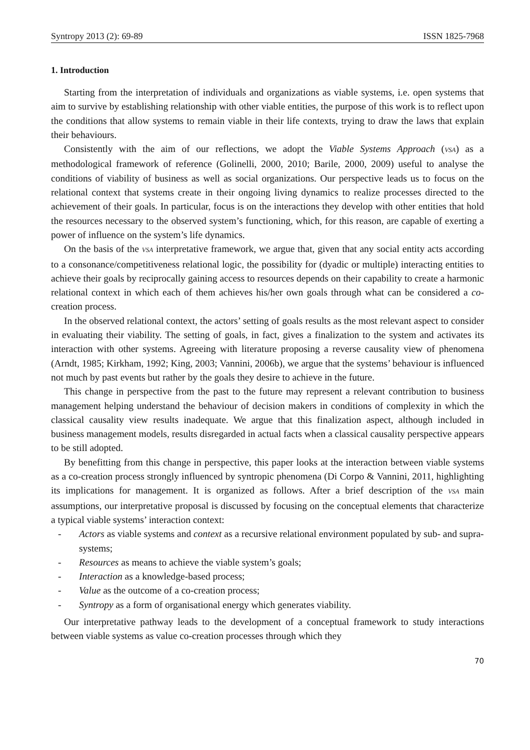Syntropy 2013 (2): 69-89 ISSN 1825-7968
1. Introduction
Starting from the interpretation of individuals and organizations as viable systems, i.e. open systems that aim to survive by establishing relationship with other viable entities, the purpose of this work is to reflect upon the conditions that allow systems to remain viable in their life contexts, trying to draw the laws that explain their behaviours.
Consistently with the aim of our reflections, we adopt the Viable Systems Approach (VSA) as a methodological framework of reference (Golinelli, 2000, 2010; Barile, 2000, 2009) useful to analyse the conditions of viability of business as well as social organizations. Our perspective leads us to focus on the relational context that systems create in their ongoing living dynamics to realize processes directed to the achievement of their goals. In particular, focus is on the interactions they develop with other entities that hold the resources necessary to the observed system’s functioning, which, for this reason, are capable of exerting a power of influence on the system’s life dynamics.
On the basis of the VSA interpretative framework, we argue that, given that any social entity acts according to a consonance/competitiveness relational logic, the possibility for (dyadic or multiple) interacting entities to achieve their goals by reciprocally gaining access to resources depends on their capability to create a harmonic relational context in which each of them achieves his/her own goals through what can be considered a co-creation process.
In the observed relational context, the actors’ setting of goals results as the most relevant aspect to consider in evaluating their viability. The setting of goals, in fact, gives a finalization to the system and activates its interaction with other systems. Agreeing with literature proposing a reverse causality view of phenomena (Arndt, 1985; Kirkham, 1992; King, 2003; Vannini, 2006b), we argue that the systems’ behaviour is influenced not much by past events but rather by the goals they desire to achieve in the future.
This change in perspective from the past to the future may represent a relevant contribution to business management helping understand the behaviour of decision makers in conditions of complexity in which the classical causality view results inadequate. We argue that this finalization aspect, although included in business management models, results disregarded in actual facts when a classical causality perspective appears to be still adopted.
By benefitting from this change in perspective, this paper looks at the interaction between viable systems as a co-creation process strongly influenced by syntropic phenomena (Di Corpo & Vannini, 2011, highlighting its implications for management. It is organized as follows. After a brief description of the VSA main assumptions, our interpretative proposal is discussed by focusing on the conceptual elements that characterize a typical viable systems’ interaction context:
- Actors as viable systems and context as a recursive relational environment populated by sub- and supra-systems;
- Resources as means to achieve the viable system’s goals;
- Interaction as a knowledge-based process;
- Value as the outcome of a co-creation process;
- Syntropy as a form of organisational energy which generates viability.
Our interpretative pathway leads to the development of a conceptual framework to study interactions between viable systems as value co-creation processes through which they
70